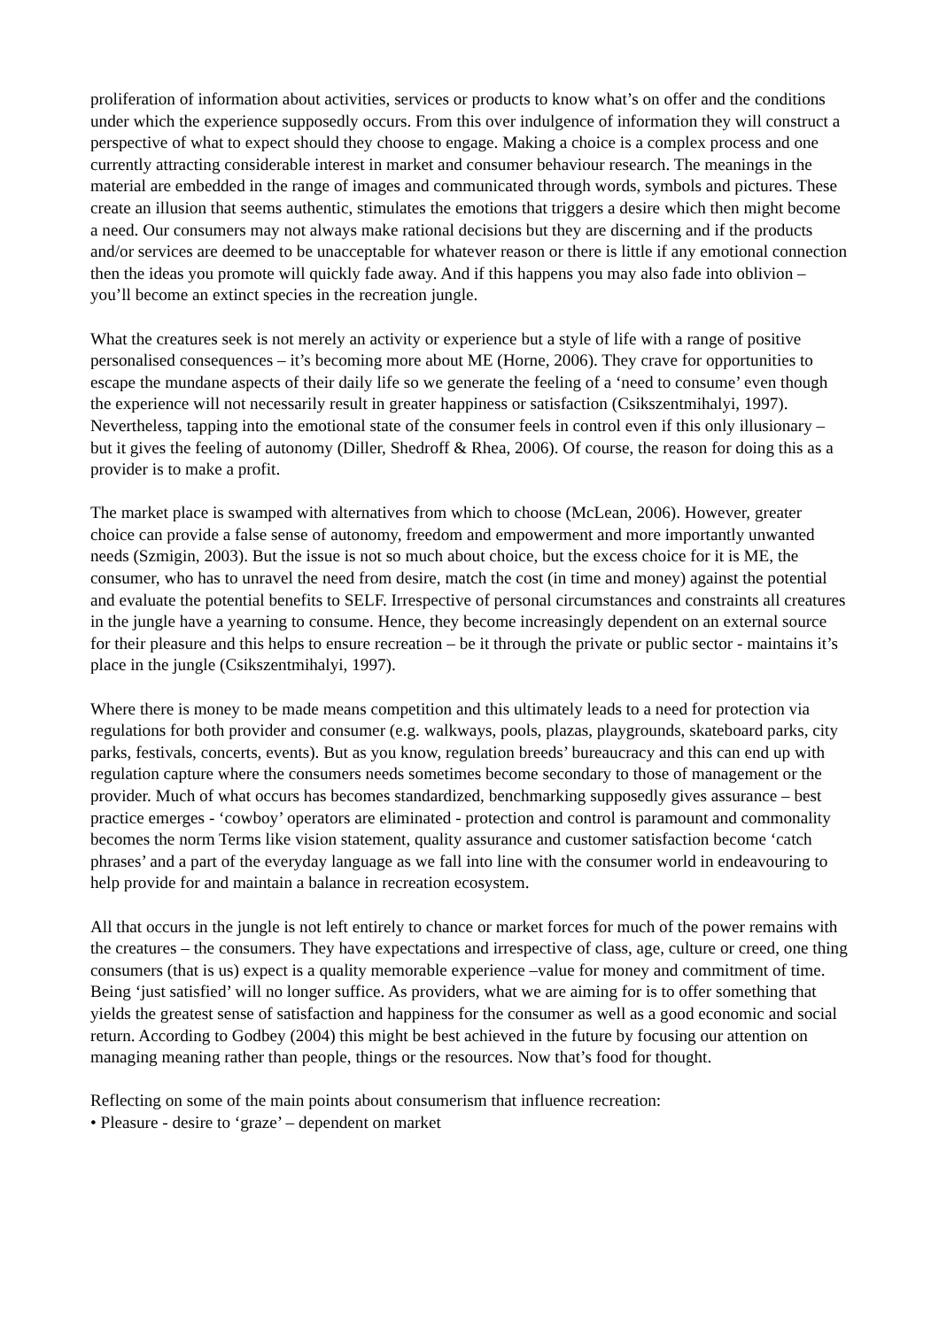proliferation of information about activities, services or products to know what’s on offer and the conditions under which the experience supposedly occurs. From this over indulgence of information they will construct a perspective of what to expect should they choose to engage. Making a choice is a complex process and one currently attracting considerable interest in market and consumer behaviour research. The meanings in the material are embedded in the range of images and communicated through words, symbols and pictures. These create an illusion that seems authentic, stimulates the emotions that triggers a desire which then might become a need. Our consumers may not always make rational decisions but they are discerning and if the products and/or services are deemed to be unacceptable for whatever reason or there is little if any emotional connection then the ideas you promote will quickly fade away. And if this happens you may also fade into oblivion – you’ll become an extinct species in the recreation jungle.
What the creatures seek is not merely an activity or experience but a style of life with a range of positive personalised consequences – it’s becoming more about ME (Horne, 2006). They crave for opportunities to escape the mundane aspects of their daily life so we generate the feeling of a ‘need to consume’ even though the experience will not necessarily result in greater happiness or satisfaction (Csikszentmihalyi, 1997). Nevertheless, tapping into the emotional state of the consumer feels in control even if this only illusionary – but it gives the feeling of autonomy (Diller, Shedroff & Rhea, 2006). Of course, the reason for doing this as a provider is to make a profit.
The market place is swamped with alternatives from which to choose (McLean, 2006). However, greater choice can provide a false sense of autonomy, freedom and empowerment and more importantly unwanted needs (Szmigin, 2003). But the issue is not so much about choice, but the excess choice for it is ME, the consumer, who has to unravel the need from desire, match the cost (in time and money) against the potential and evaluate the potential benefits to SELF. Irrespective of personal circumstances and constraints all creatures in the jungle have a yearning to consume. Hence, they become increasingly dependent on an external source for their pleasure and this helps to ensure recreation – be it through the private or public sector - maintains it’s place in the jungle (Csikszentmihalyi, 1997).
Where there is money to be made means competition and this ultimately leads to a need for protection via regulations for both provider and consumer (e.g. walkways, pools, plazas, playgrounds, skateboard parks, city parks, festivals, concerts, events). But as you know, regulation breeds’ bureaucracy and this can end up with regulation capture where the consumers needs sometimes become secondary to those of management or the provider. Much of what occurs has becomes standardized, benchmarking supposedly gives assurance – best practice emerges - ‘cowboy’ operators are eliminated - protection and control is paramount and commonality becomes the norm Terms like vision statement, quality assurance and customer satisfaction become ‘catch phrases’ and a part of the everyday language as we fall into line with the consumer world in endeavouring to help provide for and maintain a balance in recreation ecosystem.
All that occurs in the jungle is not left entirely to chance or market forces for much of the power remains with the creatures – the consumers. They have expectations and irrespective of class, age, culture or creed, one thing consumers (that is us) expect is a quality memorable experience –value for money and commitment of time. Being ‘just satisfied’ will no longer suffice. As providers, what we are aiming for is to offer something that yields the greatest sense of satisfaction and happiness for the consumer as well as a good economic and social return. According to Godbey (2004) this might be best achieved in the future by focusing our attention on managing meaning rather than people, things or the resources. Now that’s food for thought.
Reflecting on some of the main points about consumerism that influence recreation:
• Pleasure - desire to ‘graze’ – dependent on market